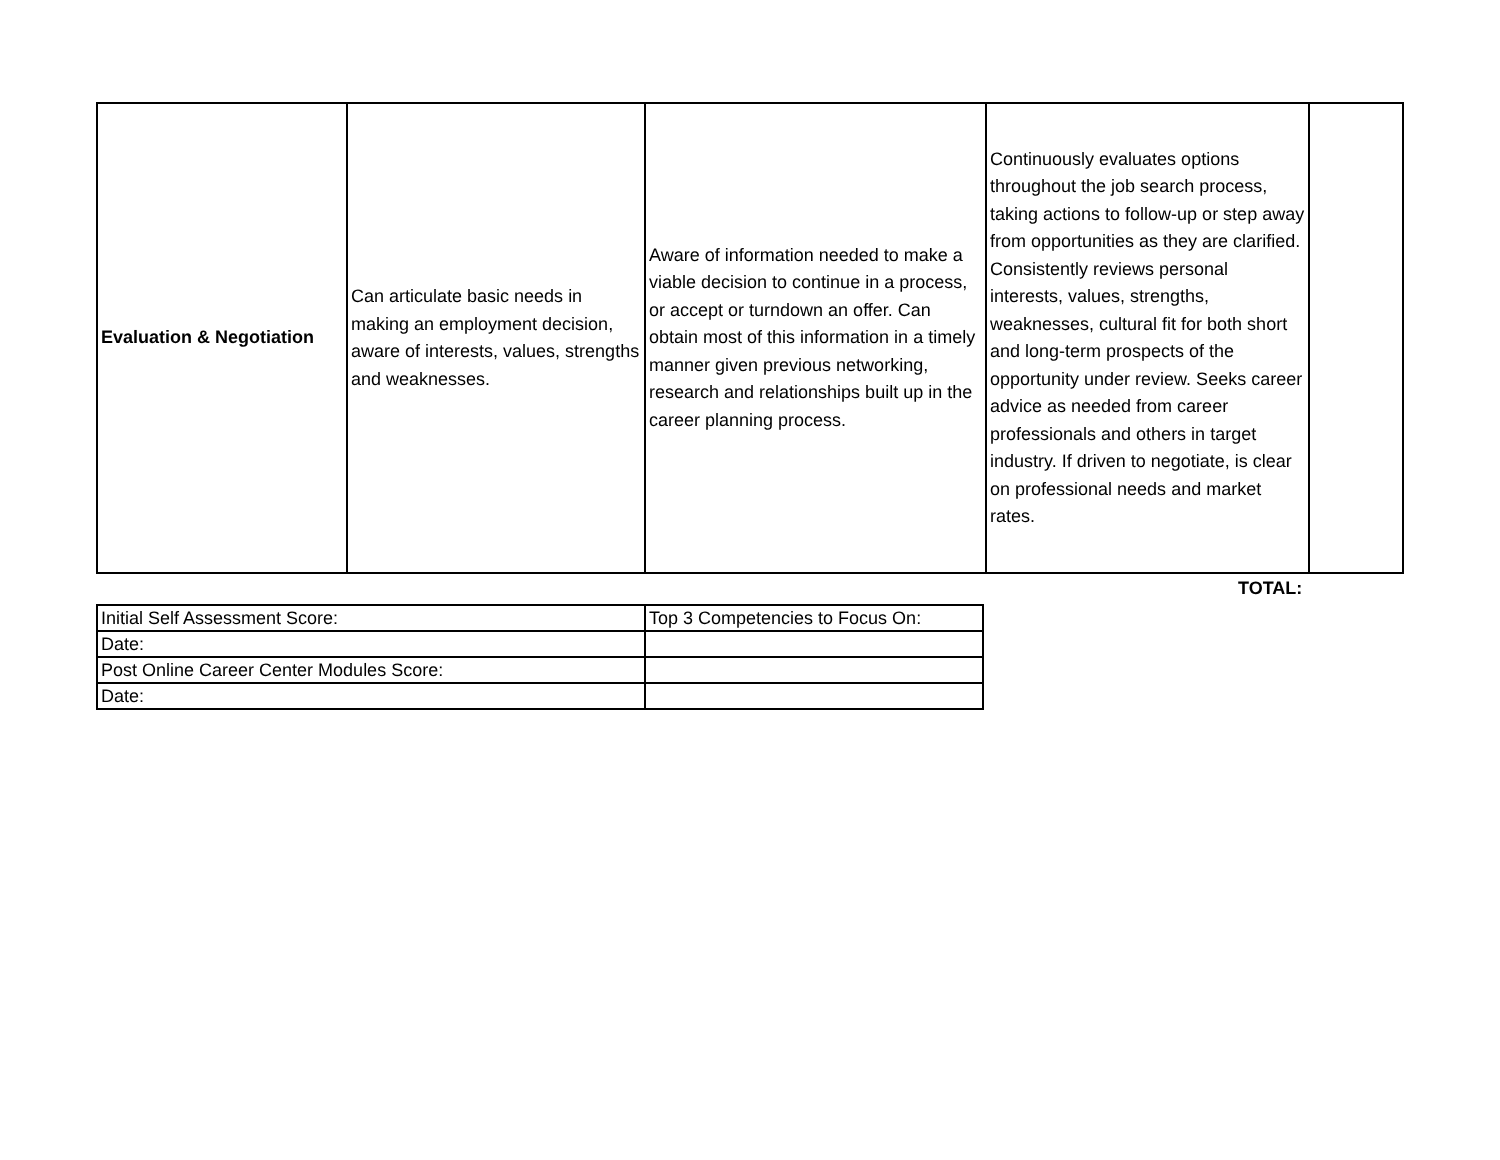| Evaluation & Negotiation | Can articulate basic needs in making an employment decision, aware of interests, values, strengths and weaknesses. | Aware of information needed to make a viable decision to continue in a process, or accept or turndown an offer. Can obtain most of this information in a timely manner given previous networking, research and relationships built up in the career planning process. | Continuously evaluates options throughout the job search process, taking actions to follow-up or step away from opportunities as they are clarified. Consistently reviews personal interests, values, strengths, weaknesses, cultural fit for both short and long-term prospects of the opportunity under review. Seeks career advice as needed from career professionals and others in target industry. If driven to negotiate, is clear on professional needs and market rates. | |
TOTAL:
| Initial Self Assessment Score: | Top 3 Competencies to Focus On: |
| Date: | |
| Post Online Career Center Modules Score: | |
| Date: | |